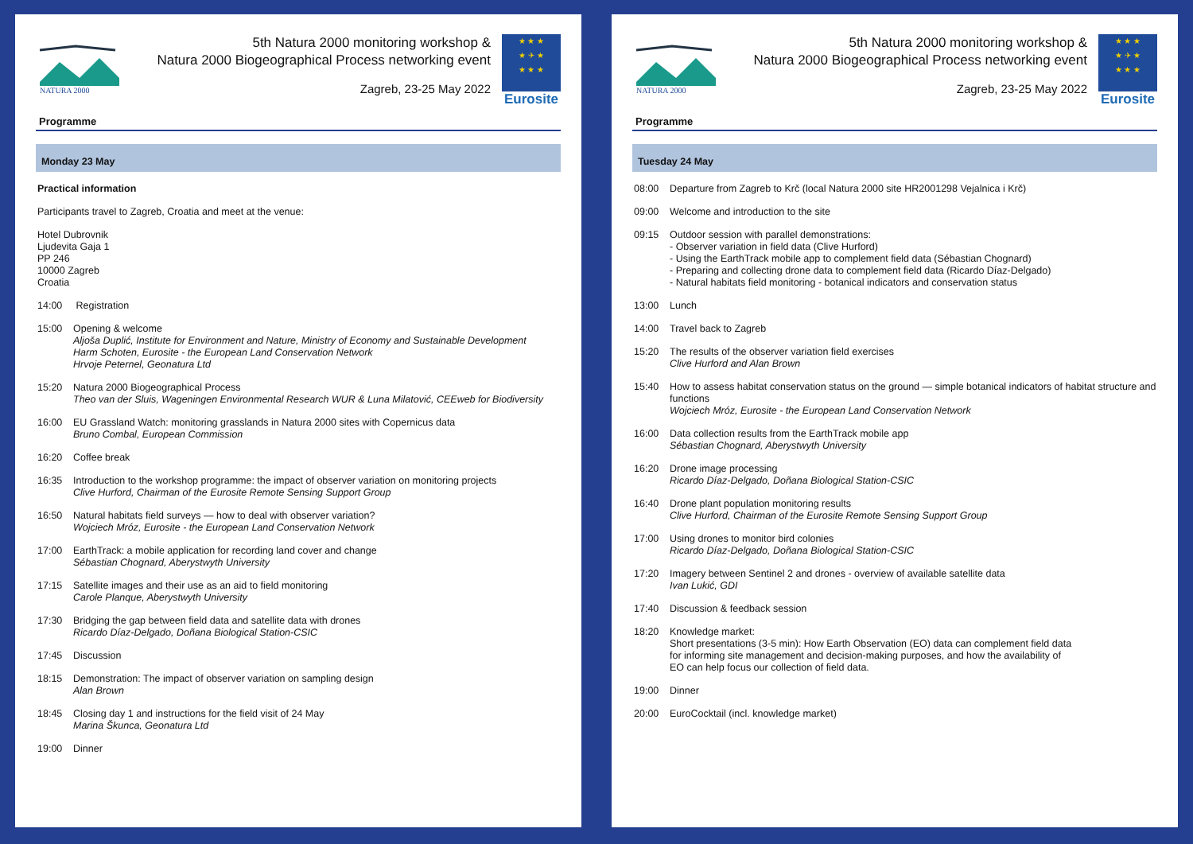NATURA 2000
5th Natura 2000 monitoring workshop &
Natura 2000 Biogeographical Process networking event
Zagreb, 23-25 May 2022
★ ★ ★
★ ✈ ★
★ ★ ★
Eurosite
Programme
Monday 23 May
Practical information
Participants travel to Zagreb, Croatia and meet at the venue:
Hotel Dubrovnik
Ljudevita Gaja 1
PP 246
10000 Zagreb
Croatia
14:00 Registration
15:00 Opening & welcome
Aljoša Duplić, Institute for Environment and Nature, Ministry of Economy and Sustainable Development
Harm Schoten, Eurosite - the European Land Conservation Network
Hrvoje Peternel, Geonatura Ltd
15:20 Natura 2000 Biogeographical Process
Theo van der Sluis, Wageningen Environmental Research WUR & Luna Milatović, CEEweb for Biodiversity
16:00 EU Grassland Watch: monitoring grasslands in Natura 2000 sites with Copernicus data
Bruno Combal, European Commission
16:20 Coffee break
16:35 Introduction to the workshop programme: the impact of observer variation on monitoring projects
Clive Hurford, Chairman of the Eurosite Remote Sensing Support Group
16:50 Natural habitats field surveys — how to deal with observer variation?
Wojciech Mróz, Eurosite - the European Land Conservation Network
17:00 EarthTrack: a mobile application for recording land cover and change
Sébastian Chognard, Aberystwyth University
17:15 Satellite images and their use as an aid to field monitoring
Carole Planque, Aberystwyth University
17:30 Bridging the gap between field data and satellite data with drones
Ricardo Díaz-Delgado, Doñana Biological Station-CSIC
17:45 Discussion
18:15 Demonstration: The impact of observer variation on sampling design
Alan Brown
18:45 Closing day 1 and instructions for the field visit of 24 May
Marina Škunca, Geonatura Ltd
19:00 Dinner
NATURA 2000
5th Natura 2000 monitoring workshop &
Natura 2000 Biogeographical Process networking event
Zagreb, 23-25 May 2022
★ ★ ★
★ ✈ ★
★ ★ ★
Eurosite
Programme
Tuesday 24 May
08:00 Departure from Zagreb to Krč (local Natura 2000 site HR2001298 Vejalnica i Krč)
09:00 Welcome and introduction to the site
09:15 Outdoor session with parallel demonstrations:
- Observer variation in field data (Clive Hurford)
- Using the EarthTrack mobile app to complement field data (Sébastian Chognard)
- Preparing and collecting drone data to complement field data (Ricardo Díaz-Delgado)
- Natural habitats field monitoring - botanical indicators and conservation status
13:00 Lunch
14:00 Travel back to Zagreb
15:20 The results of the observer variation field exercises
Clive Hurford and Alan Brown
15:40 How to assess habitat conservation status on the ground — simple botanical indicators of habitat structure and functions
Wojciech Mróz, Eurosite - the European Land Conservation Network
16:00 Data collection results from the EarthTrack mobile app
Sébastian Chognard, Aberystwyth University
16:20 Drone image processing
Ricardo Díaz-Delgado, Doñana Biological Station-CSIC
16:40 Drone plant population monitoring results
Clive Hurford, Chairman of the Eurosite Remote Sensing Support Group
17:00 Using drones to monitor bird colonies
Ricardo Díaz-Delgado, Doñana Biological Station-CSIC
17:20 Imagery between Sentinel 2 and drones - overview of available satellite data
Ivan Lukić, GDI
17:40 Discussion & feedback session
18:20 Knowledge market:
Short presentations (3-5 min): How Earth Observation (EO) data can complement field data
for informing site management and decision-making purposes, and how the availability of
EO can help focus our collection of field data.
19:00 Dinner
20:00 EuroCocktail (incl. knowledge market)